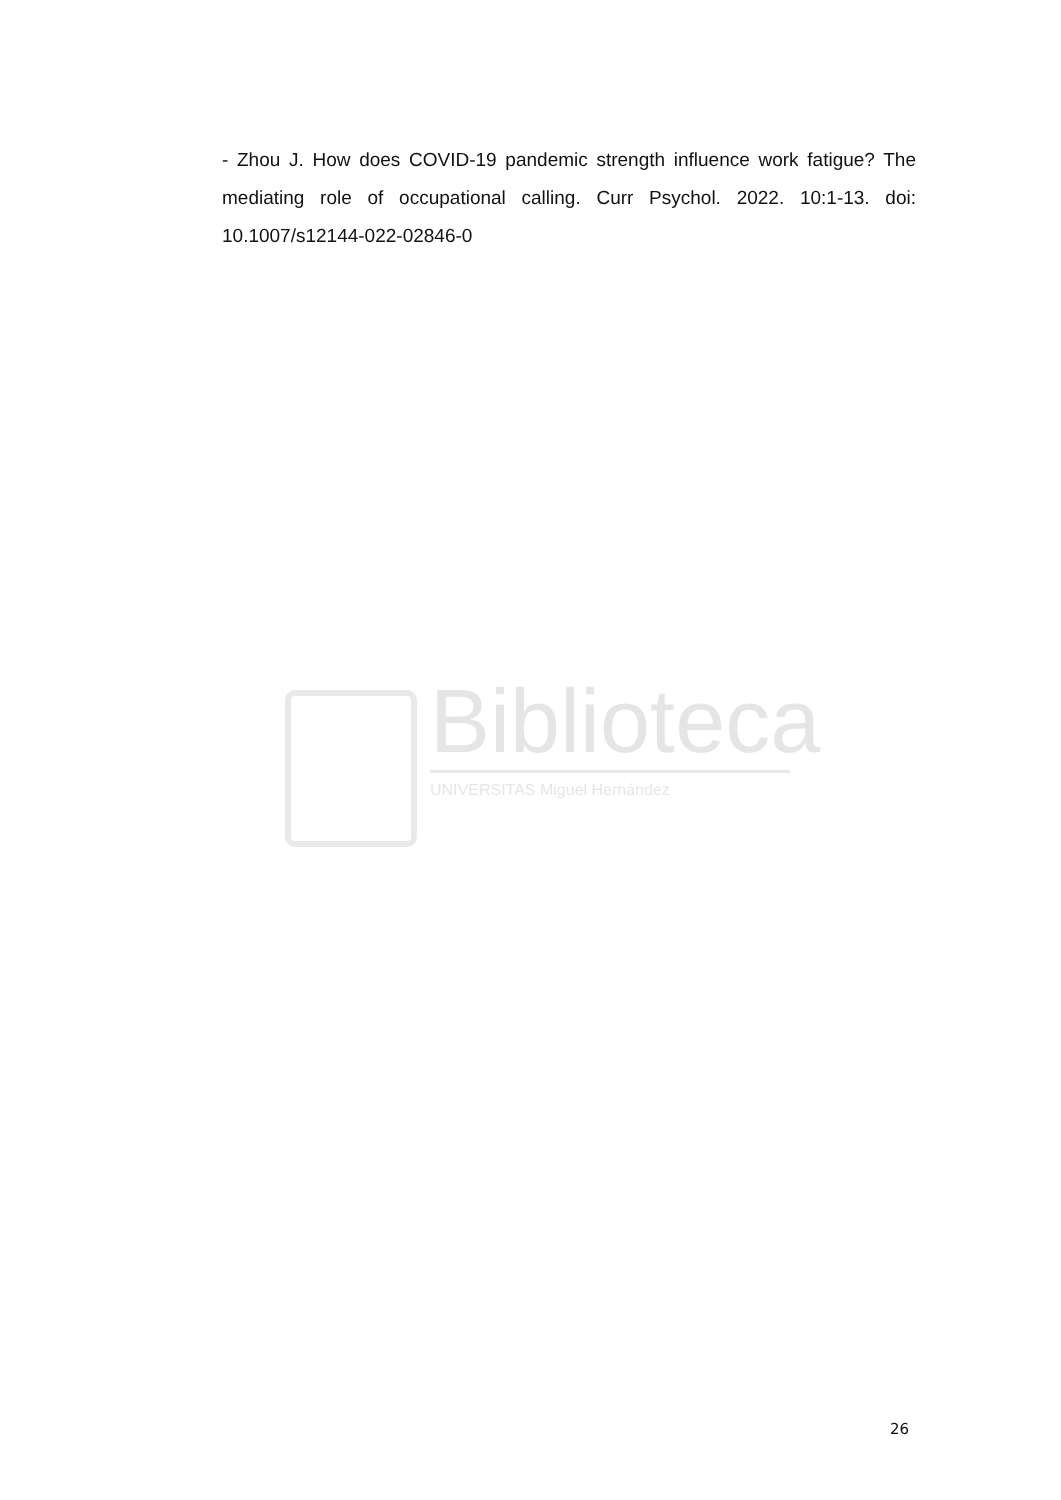- Zhou J. How does COVID-19 pandemic strength influence work fatigue? The mediating role of occupational calling. Curr Psychol. 2022. 10:1-13. doi: 10.1007/s12144-022-02846-0
Biblioteca
UNIVERSITAS Miguel Hernández
26